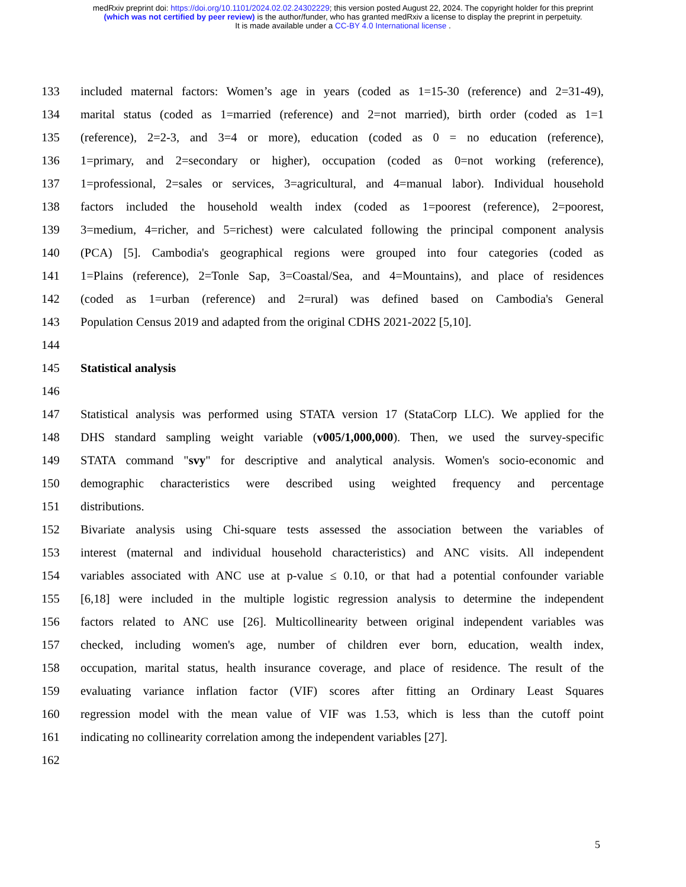medRxiv preprint doi: https://doi.org/10.1101/2024.02.02.24302229; this version posted August 22, 2024. The copyright holder for this preprint
(which was not certified by peer review) is the author/funder, who has granted medRxiv a license to display the preprint in perpetuity.
It is made available under a CC-BY 4.0 International license .
133 included maternal factors: Women’s age in years (coded as 1=15-30 (reference) and 2=31-49),
134 marital status (coded as 1=married (reference) and 2=not married), birth order (coded as 1=1
135 (reference), 2=2-3, and 3=4 or more), education (coded as 0 = no education (reference),
136 1=primary, and 2=secondary or higher), occupation (coded as 0=not working (reference),
137 1=professional, 2=sales or services, 3=agricultural, and 4=manual labor). Individual household
138 factors included the household wealth index (coded as 1=poorest (reference), 2=poorest,
139 3=medium, 4=richer, and 5=richest) were calculated following the principal component analysis
140 (PCA) [5]. Cambodia's geographical regions were grouped into four categories (coded as
141 1=Plains (reference), 2=Tonle Sap, 3=Coastal/Sea, and 4=Mountains), and place of residences
142 (coded as 1=urban (reference) and 2=rural) was defined based on Cambodia's General
143 Population Census 2019 and adapted from the original CDHS 2021-2022 [5,10].
144
145 Statistical analysis
146
147 Statistical analysis was performed using STATA version 17 (StataCorp LLC). We applied for the
148 DHS standard sampling weight variable (v005/1,000,000). Then, we used the survey-specific
149 STATA command "svy" for descriptive and analytical analysis. Women's socio-economic and
150 demographic characteristics were described using weighted frequency and percentage
151 distributions.
152 Bivariate analysis using Chi-square tests assessed the association between the variables of
153 interest (maternal and individual household characteristics) and ANC visits. All independent
154 variables associated with ANC use at p-value ≤ 0.10, or that had a potential confounder variable
155 [6,18] were included in the multiple logistic regression analysis to determine the independent
156 factors related to ANC use [26]. Multicollinearity between original independent variables was
157 checked, including women's age, number of children ever born, education, wealth index,
158 occupation, marital status, health insurance coverage, and place of residence. The result of the
159 evaluating variance inflation factor (VIF) scores after fitting an Ordinary Least Squares
160 regression model with the mean value of VIF was 1.53, which is less than the cutoff point
161 indicating no collinearity correlation among the independent variables [27].
162
5